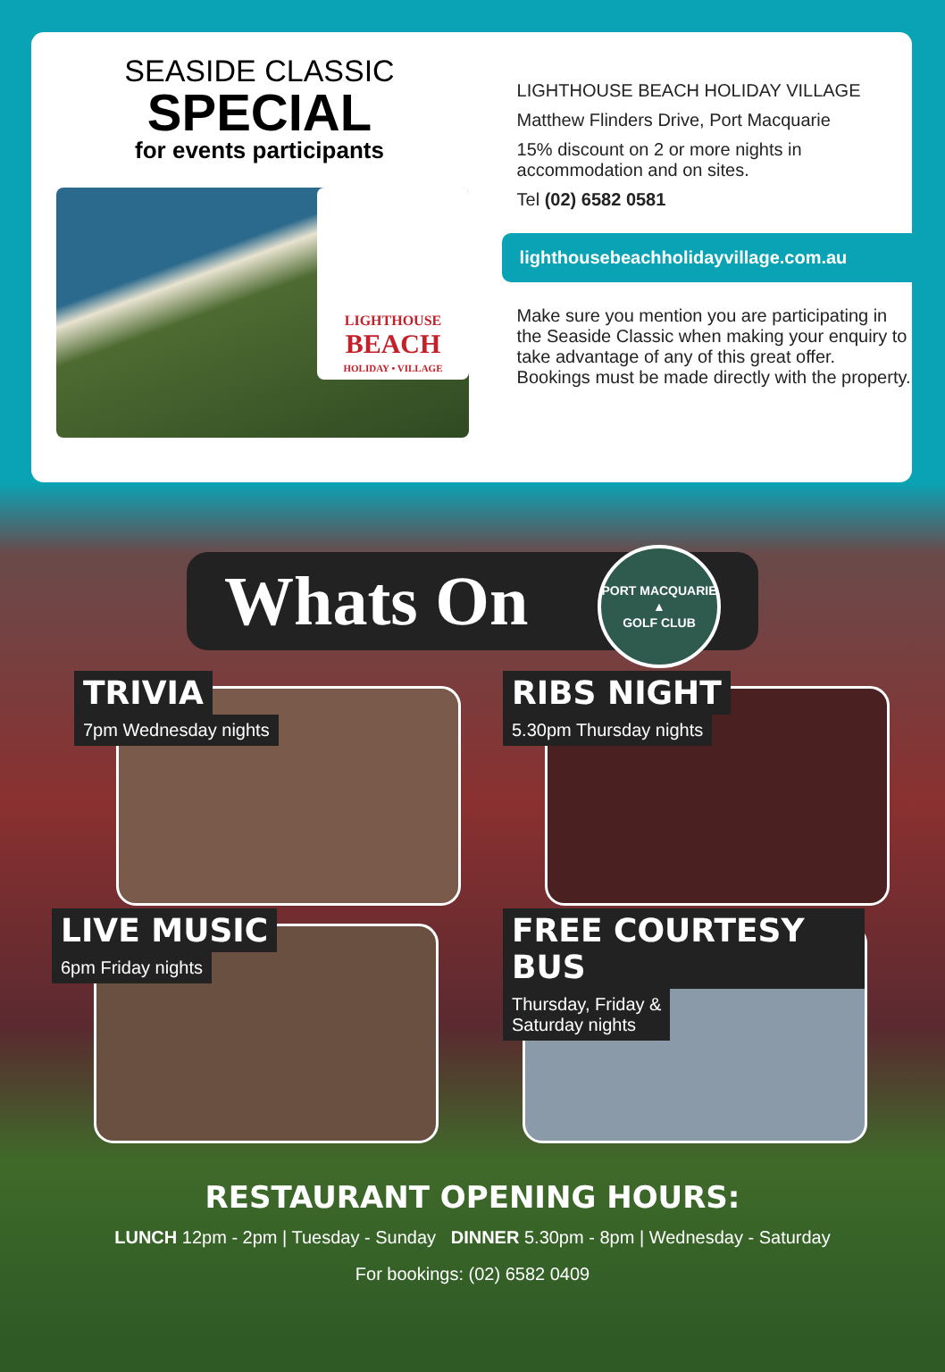SEASIDE CLASSIC
SPECIAL
for events participants
LIGHTHOUSE
BEACH
HOLIDAY • VILLAGE
LIGHTHOUSE BEACH HOLIDAY VILLAGE
Matthew Flinders Drive, Port Macquarie
15% discount on 2 or more nights in accommodation and on sites.
Tel (02) 6582 0581
lighthousebeachholidayvillage.com.au
Make sure you mention you are participating in the Seaside Classic when making your enquiry to take advantage of any of this great offer. Bookings must be made directly with the property.
Whats On
PORT MACQUARIE
▲
GOLF CLUB
TRIVIA
7pm Wednesday nights
RIBS NIGHT
5.30pm Thursday nights
LIVE MUSIC
6pm Friday nights
FREE COURTESY BUS
Thursday, Friday &
Saturday nights
RESTAURANT OPENING HOURS:
LUNCH 12pm - 2pm | Tuesday - Sunday DINNER 5.30pm - 8pm | Wednesday - Saturday
For bookings: (02) 6582 0409